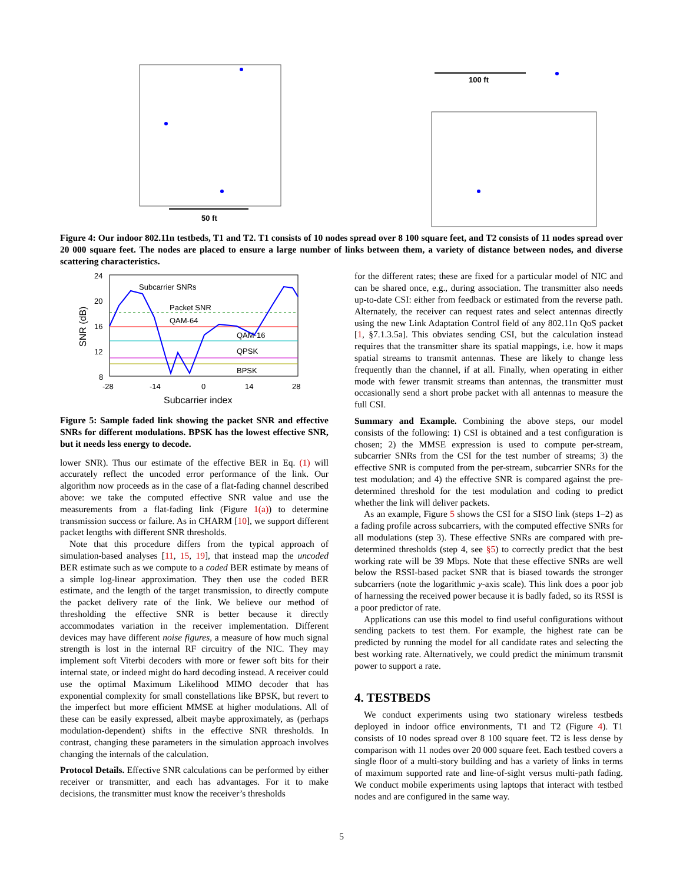50 ft
100 ft
Figure 4: Our indoor 802.11n testbeds, T1 and T2. T1 consists of 10 nodes spread over 8 100 square feet, and T2 consists of 11 nodes spread over 20 000 square feet. The nodes are placed to ensure a large number of links between them, a variety of distance between nodes, and diverse scattering characteristics.
24
20
16
12
8
-28
-14
0
14
28
Subcarrier index
SNR (dB)
Subcarrier SNRs
Packet SNR
QAM-64
QAM-16
QPSK
BPSK
Figure 5: Sample faded link showing the packet SNR and effective SNRs for different modulations. BPSK has the lowest effective SNR, but it needs less energy to decode.
lower SNR). Thus our estimate of the effective BER in Eq. (1) will accurately reflect the uncoded error performance of the link. Our algorithm now proceeds as in the case of a flat-fading channel described above: we take the computed effective SNR value and use the measurements from a flat-fading link (Figure 1(a)) to determine transmission success or failure. As in CHARM [10], we support different packet lengths with different SNR thresholds.
Note that this procedure differs from the typical approach of simulation-based analyses [11, 15, 19], that instead map the uncoded BER estimate such as we compute to a coded BER estimate by means of a simple log-linear approximation. They then use the coded BER estimate, and the length of the target transmission, to directly compute the packet delivery rate of the link. We believe our method of thresholding the effective SNR is better because it directly accommodates variation in the receiver implementation. Different devices may have different noise figures, a measure of how much signal strength is lost in the internal RF circuitry of the NIC. They may implement soft Viterbi decoders with more or fewer soft bits for their internal state, or indeed might do hard decoding instead. A receiver could use the optimal Maximum Likelihood MIMO decoder that has exponential complexity for small constellations like BPSK, but revert to the imperfect but more efficient MMSE at higher modulations. All of these can be easily expressed, albeit maybe approximately, as (perhaps modulation-dependent) shifts in the effective SNR thresholds. In contrast, changing these parameters in the simulation approach involves changing the internals of the calculation.
Protocol Details. Effective SNR calculations can be performed by either receiver or transmitter, and each has advantages. For it to make decisions, the transmitter must know the receiver’s thresholds
for the different rates; these are fixed for a particular model of NIC and can be shared once, e.g., during association. The transmitter also needs up-to-date CSI: either from feedback or estimated from the reverse path. Alternately, the receiver can request rates and select antennas directly using the new Link Adaptation Control field of any 802.11n QoS packet [1, §7.1.3.5a]. This obviates sending CSI, but the calculation instead requires that the transmitter share its spatial mappings, i.e. how it maps spatial streams to transmit antennas. These are likely to change less frequently than the channel, if at all. Finally, when operating in either mode with fewer transmit streams than antennas, the transmitter must occasionally send a short probe packet with all antennas to measure the full CSI.
Summary and Example. Combining the above steps, our model consists of the following: 1) CSI is obtained and a test configuration is chosen; 2) the MMSE expression is used to compute per-stream, subcarrier SNRs from the CSI for the test number of streams; 3) the effective SNR is computed from the per-stream, subcarrier SNRs for the test modulation; and 4) the effective SNR is compared against the pre-determined threshold for the test modulation and coding to predict whether the link will deliver packets.
As an example, Figure 5 shows the CSI for a SISO link (steps 1–2) as a fading profile across subcarriers, with the computed effective SNRs for all modulations (step 3). These effective SNRs are compared with pre-determined thresholds (step 4, see §5) to correctly predict that the best working rate will be 39 Mbps. Note that these effective SNRs are well below the RSSI-based packet SNR that is biased towards the stronger subcarriers (note the logarithmic y-axis scale). This link does a poor job of harnessing the received power because it is badly faded, so its RSSI is a poor predictor of rate.
Applications can use this model to find useful configurations without sending packets to test them. For example, the highest rate can be predicted by running the model for all candidate rates and selecting the best working rate. Alternatively, we could predict the minimum transmit power to support a rate.
4. TESTBEDS
We conduct experiments using two stationary wireless testbeds deployed in indoor office environments, T1 and T2 (Figure 4). T1 consists of 10 nodes spread over 8 100 square feet. T2 is less dense by comparison with 11 nodes over 20 000 square feet. Each testbed covers a single floor of a multi-story building and has a variety of links in terms of maximum supported rate and line-of-sight versus multi-path fading. We conduct mobile experiments using laptops that interact with testbed nodes and are configured in the same way.
5